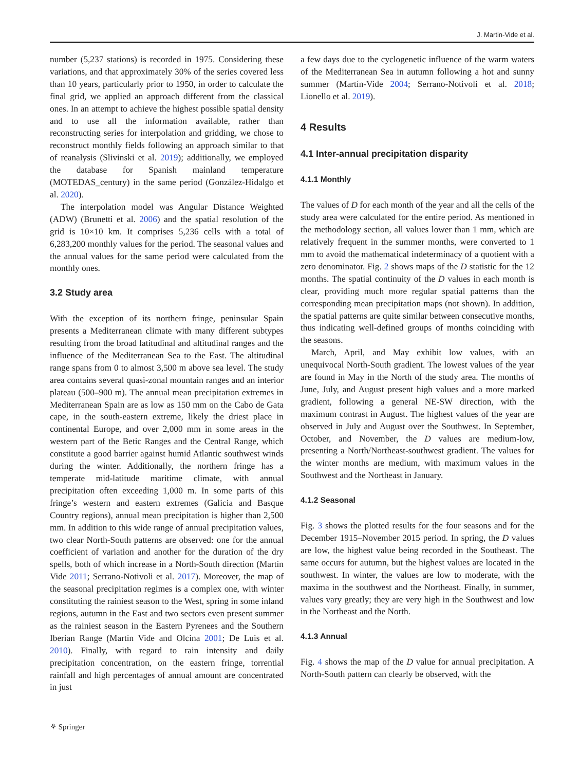J. Martin-Vide et al.
number (5,237 stations) is recorded in 1975. Considering these variations, and that approximately 30% of the series covered less than 10 years, particularly prior to 1950, in order to calculate the final grid, we applied an approach different from the classical ones. In an attempt to achieve the highest possible spatial density and to use all the information available, rather than reconstructing series for interpolation and gridding, we chose to reconstruct monthly fields following an approach similar to that of reanalysis (Slivinski et al. 2019); additionally, we employed the database for Spanish mainland temperature (MOTEDAS_century) in the same period (González-Hidalgo et al. 2020).
The interpolation model was Angular Distance Weighted (ADW) (Brunetti et al. 2006) and the spatial resolution of the grid is 10×10 km. It comprises 5,236 cells with a total of 6,283,200 monthly values for the period. The seasonal values and the annual values for the same period were calculated from the monthly ones.
3.2 Study area
With the exception of its northern fringe, peninsular Spain presents a Mediterranean climate with many different subtypes resulting from the broad latitudinal and altitudinal ranges and the influence of the Mediterranean Sea to the East. The altitudinal range spans from 0 to almost 3,500 m above sea level. The study area contains several quasi-zonal mountain ranges and an interior plateau (500–900 m). The annual mean precipitation extremes in Mediterranean Spain are as low as 150 mm on the Cabo de Gata cape, in the south-eastern extreme, likely the driest place in continental Europe, and over 2,000 mm in some areas in the western part of the Betic Ranges and the Central Range, which constitute a good barrier against humid Atlantic southwest winds during the winter. Additionally, the northern fringe has a temperate mid-latitude maritime climate, with annual precipitation often exceeding 1,000 m. In some parts of this fringe’s western and eastern extremes (Galicia and Basque Country regions), annual mean precipitation is higher than 2,500 mm. In addition to this wide range of annual precipitation values, two clear North-South patterns are observed: one for the annual coefficient of variation and another for the duration of the dry spells, both of which increase in a North-South direction (Martín Vide 2011; Serrano-Notivoli et al. 2017). Moreover, the map of the seasonal precipitation regimes is a complex one, with winter constituting the rainiest season to the West, spring in some inland regions, autumn in the East and two sectors even present summer as the rainiest season in the Eastern Pyrenees and the Southern Iberian Range (Martín Vide and Olcina 2001; De Luis et al. 2010). Finally, with regard to rain intensity and daily precipitation concentration, on the eastern fringe, torrential rainfall and high percentages of annual amount are concentrated in just
a few days due to the cyclogenetic influence of the warm waters of the Mediterranean Sea in autumn following a hot and sunny summer (Martín-Vide 2004; Serrano-Notivoli et al. 2018; Lionello et al. 2019).
4 Results
4.1 Inter-annual precipitation disparity
4.1.1 Monthly
The values of D for each month of the year and all the cells of the study area were calculated for the entire period. As mentioned in the methodology section, all values lower than 1 mm, which are relatively frequent in the summer months, were converted to 1 mm to avoid the mathematical indeterminacy of a quotient with a zero denominator. Fig. 2 shows maps of the D statistic for the 12 months. The spatial continuity of the D values in each month is clear, providing much more regular spatial patterns than the corresponding mean precipitation maps (not shown). In addition, the spatial patterns are quite similar between consecutive months, thus indicating well-defined groups of months coinciding with the seasons.
March, April, and May exhibit low values, with an unequivocal North-South gradient. The lowest values of the year are found in May in the North of the study area. The months of June, July, and August present high values and a more marked gradient, following a general NE-SW direction, with the maximum contrast in August. The highest values of the year are observed in July and August over the Southwest. In September, October, and November, the D values are medium-low, presenting a North/Northeast-southwest gradient. The values for the winter months are medium, with maximum values in the Southwest and the Northeast in January.
4.1.2 Seasonal
Fig. 3 shows the plotted results for the four seasons and for the December 1915–November 2015 period. In spring, the D values are low, the highest value being recorded in the Southeast. The same occurs for autumn, but the highest values are located in the southwest. In winter, the values are low to moderate, with the maxima in the southwest and the Northeast. Finally, in summer, values vary greatly; they are very high in the Southwest and low in the Northeast and the North.
4.1.3 Annual
Fig. 4 shows the map of the D value for annual precipitation. A North-South pattern can clearly be observed, with the
⚘ Springer